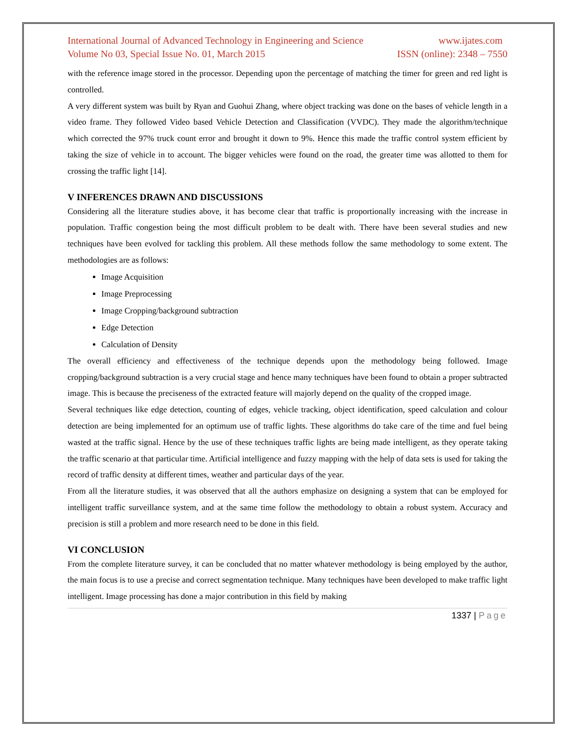International Journal of Advanced Technology in Engineering and Science www.ijates.com
Volume No 03, Special Issue No. 01, March 2015 ISSN (online): 2348 – 7550
with the reference image stored in the processor. Depending upon the percentage of matching the timer for green and red light is controlled.
A very different system was built by Ryan and Guohui Zhang, where object tracking was done on the bases of vehicle length in a video frame. They followed Video based Vehicle Detection and Classification (VVDC). They made the algorithm/technique which corrected the 97% truck count error and brought it down to 9%. Hence this made the traffic control system efficient by taking the size of vehicle in to account. The bigger vehicles were found on the road, the greater time was allotted to them for crossing the traffic light [14].
V INFERENCES DRAWN AND DISCUSSIONS
Considering all the literature studies above, it has become clear that traffic is proportionally increasing with the increase in population. Traffic congestion being the most difficult problem to be dealt with. There have been several studies and new techniques have been evolved for tackling this problem. All these methods follow the same methodology to some extent. The methodologies are as follows:
Image Acquisition
Image Preprocessing
Image Cropping/background subtraction
Edge Detection
Calculation of Density
The overall efficiency and effectiveness of the technique depends upon the methodology being followed. Image cropping/background subtraction is a very crucial stage and hence many techniques have been found to obtain a proper subtracted image. This is because the preciseness of the extracted feature will majorly depend on the quality of the cropped image.
Several techniques like edge detection, counting of edges, vehicle tracking, object identification, speed calculation and colour detection are being implemented for an optimum use of traffic lights. These algorithms do take care of the time and fuel being wasted at the traffic signal. Hence by the use of these techniques traffic lights are being made intelligent, as they operate taking the traffic scenario at that particular time. Artificial intelligence and fuzzy mapping with the help of data sets is used for taking the record of traffic density at different times, weather and particular days of the year.
From all the literature studies, it was observed that all the authors emphasize on designing a system that can be employed for intelligent traffic surveillance system, and at the same time follow the methodology to obtain a robust system. Accuracy and precision is still a problem and more research need to be done in this field.
VI CONCLUSION
From the complete literature survey, it can be concluded that no matter whatever methodology is being employed by the author, the main focus is to use a precise and correct segmentation technique. Many techniques have been developed to make traffic light intelligent. Image processing has done a major contribution in this field by making
1337 | Page